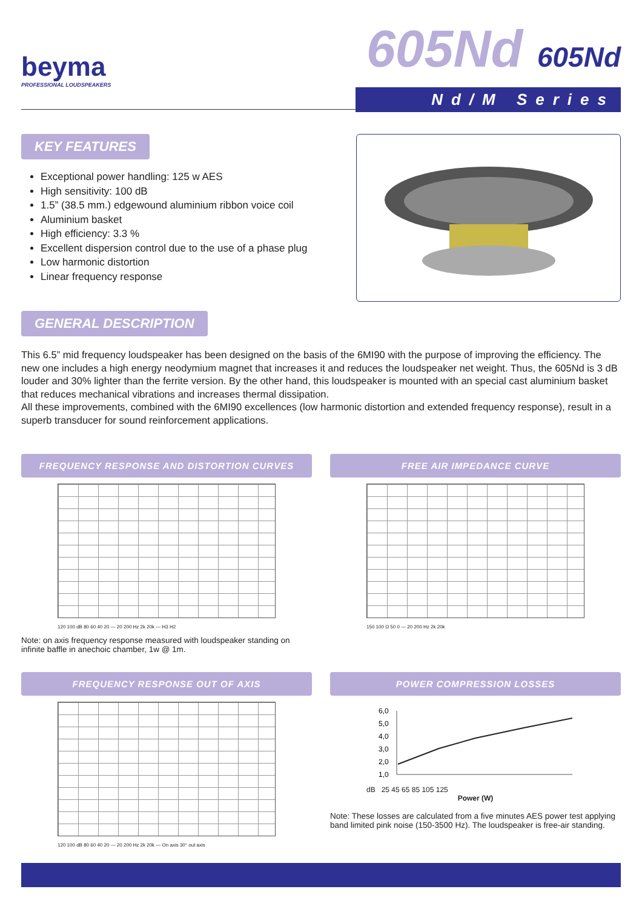beyma
PROFESSIONAL LOUDSPEAKERS
605Nd 605Nd
Nd/M Series
KEY FEATURES
Exceptional power handling: 125 w AES
High sensitivity: 100 dB
1.5” (38.5 mm.) edgewound aluminium ribbon voice coil
Aluminium basket
High efficiency: 3.3 %
Excellent dispersion control due to the use of a phase plug
Low harmonic distortion
Linear frequency response
GENERAL DESCRIPTION
This 6.5” mid frequency loudspeaker has been designed on the basis of the 6MI90 with the purpose of improving the efficiency. The new one includes a high energy neodymium magnet that increases it and reduces the loudspeaker net weight. Thus, the 605Nd is 3 dB louder and 30% lighter than the ferrite version. By the other hand, this loudspeaker is mounted with an special cast aluminium basket that reduces mechanical vibrations and increases thermal dissipation.
All these improvements, combined with the 6MI90 excellences (low harmonic distortion and extended frequency response), result in a superb transducer for sound reinforcement applications.
FREQUENCY RESPONSE AND DISTORTION CURVES
120 100 dB 80 60 40 20 — 20 200 Hz 2k 20k — H3 H2
Note: on axis frequency response measured with loudspeaker standing on infinite baffle in anechoic chamber, 1w @ 1m.
FREE AIR IMPEDANCE CURVE
150 100 Ω 50 0 — 20 200 Hz 2k 20k
FREQUENCY RESPONSE OUT OF AXIS
120 100 dB 80 60 40 20 — 20 200 Hz 2k 20k — On axis 30° out axis
POWER COMPRESSION LOSSES
6,0
5,0
4,0
3,0
2,0
1,0
dB 25 45 65 85 105 125
Power (W)
Note: These losses are calculated from a five minutes AES power test applying band limited pink noise (150-3500 Hz). The loudspeaker is free-air standing.